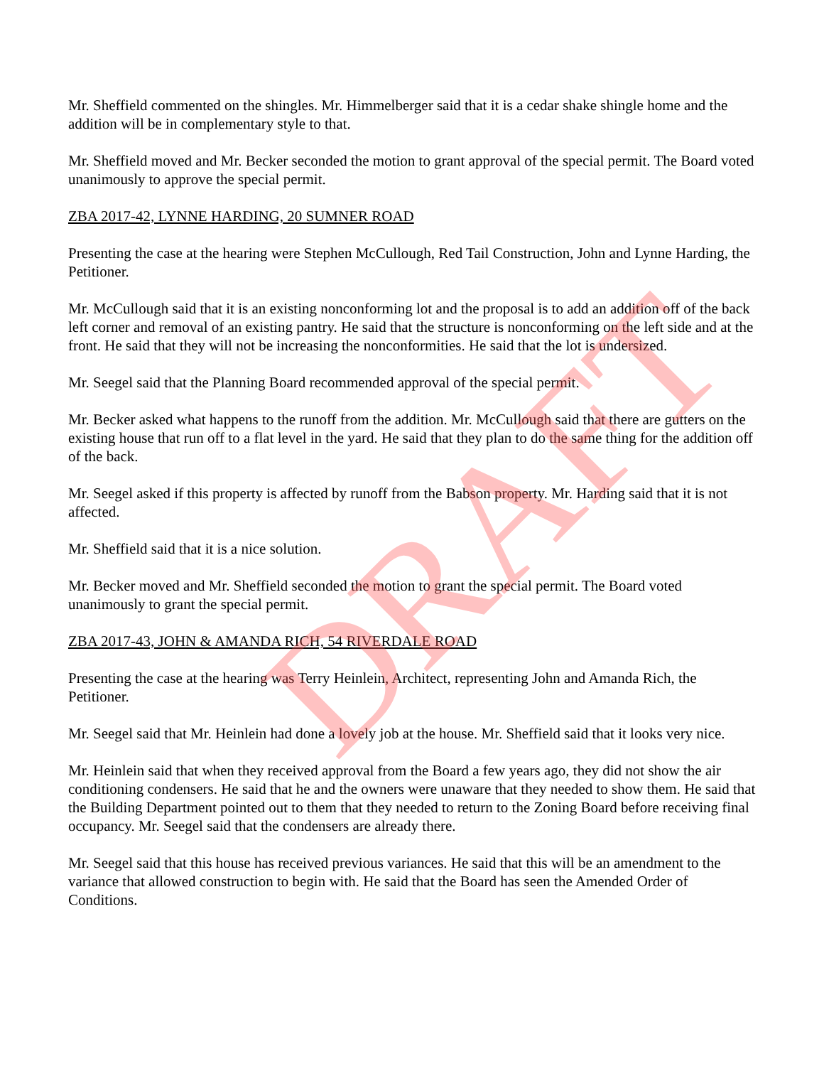Mr. Sheffield commented on the shingles. Mr. Himmelberger said that it is a cedar shake shingle home and the addition will be in complementary style to that.
Mr. Sheffield moved and Mr. Becker seconded the motion to grant approval of the special permit. The Board voted unanimously to approve the special permit.
ZBA 2017-42, LYNNE HARDING, 20 SUMNER ROAD
Presenting the case at the hearing were Stephen McCullough, Red Tail Construction, John and Lynne Harding, the Petitioner.
Mr. McCullough said that it is an existing nonconforming lot and the proposal is to add an addition off of the back left corner and removal of an existing pantry. He said that the structure is nonconforming on the left side and at the front. He said that they will not be increasing the nonconformities. He said that the lot is undersized.
Mr. Seegel said that the Planning Board recommended approval of the special permit.
Mr. Becker asked what happens to the runoff from the addition. Mr. McCullough said that there are gutters on the existing house that run off to a flat level in the yard. He said that they plan to do the same thing for the addition off of the back.
Mr. Seegel asked if this property is affected by runoff from the Babson property. Mr. Harding said that it is not affected.
Mr. Sheffield said that it is a nice solution.
Mr. Becker moved and Mr. Sheffield seconded the motion to grant the special permit. The Board voted unanimously to grant the special permit.
ZBA 2017-43, JOHN & AMANDA RICH, 54 RIVERDALE ROAD
Presenting the case at the hearing was Terry Heinlein, Architect, representing John and Amanda Rich, the Petitioner.
Mr. Seegel said that Mr. Heinlein had done a lovely job at the house. Mr. Sheffield said that it looks very nice.
Mr. Heinlein said that when they received approval from the Board a few years ago, they did not show the air conditioning condensers. He said that he and the owners were unaware that they needed to show them. He said that the Building Department pointed out to them that they needed to return to the Zoning Board before receiving final occupancy. Mr. Seegel said that the condensers are already there.
Mr. Seegel said that this house has received previous variances. He said that this will be an amendment to the variance that allowed construction to begin with. He said that the Board has seen the Amended Order of Conditions.
DRAFT